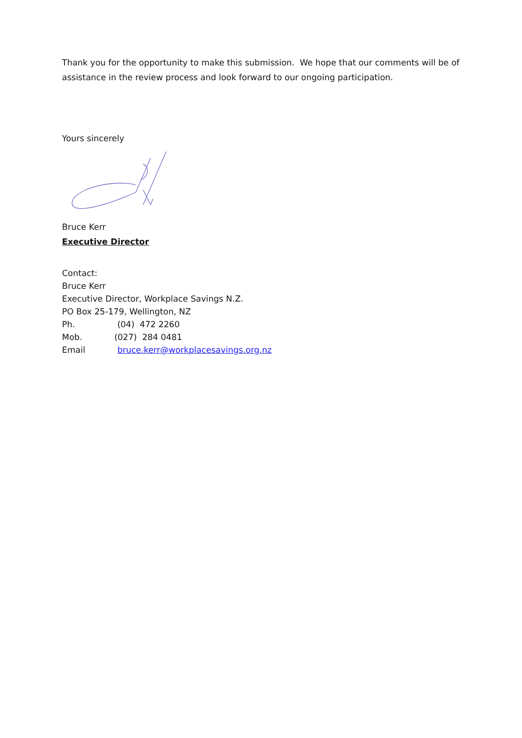Thank you for the opportunity to make this submission. We hope that our comments will be of assistance in the review process and look forward to our ongoing participation.
Yours sincerely
Bruce Kerr
Executive Director
Contact:
Bruce Kerr
Executive Director, Workplace Savings N.Z.
PO Box 25-179, Wellington, NZ
Ph. (04) 472 2260
Mob. (027) 284 0481
Email bruce.kerr@workplacesavings.org.nz